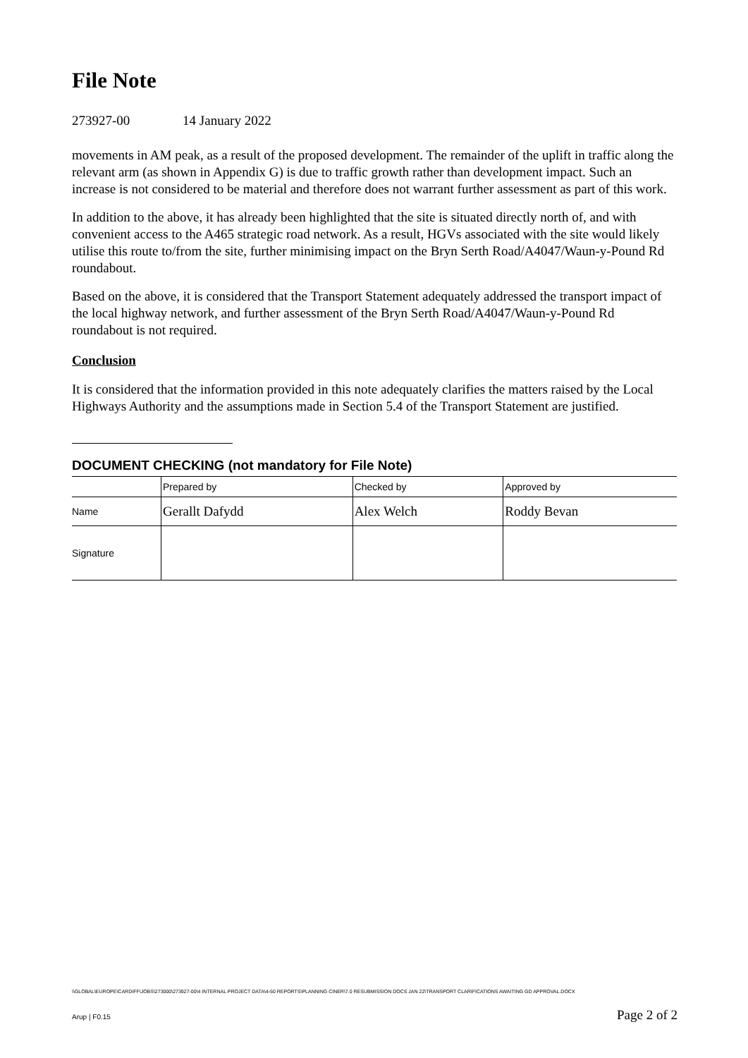File Note
273927-00 14 January 2022
movements in AM peak, as a result of the proposed development. The remainder of the uplift in traffic along the relevant arm (as shown in Appendix G) is due to traffic growth rather than development impact. Such an increase is not considered to be material and therefore does not warrant further assessment as part of this work.
In addition to the above, it has already been highlighted that the site is situated directly north of, and with convenient access to the A465 strategic road network. As a result, HGVs associated with the site would likely utilise this route to/from the site, further minimising impact on the Bryn Serth Road/A4047/Waun-y-Pound Rd roundabout.
Based on the above, it is considered that the Transport Statement adequately addressed the transport impact of the local highway network, and further assessment of the Bryn Serth Road/A4047/Waun-y-Pound Rd roundabout is not required.
Conclusion
It is considered that the information provided in this note adequately clarifies the matters raised by the Local Highways Authority and the assumptions made in Section 5.4 of the Transport Statement are justified.
DOCUMENT CHECKING (not mandatory for File Note)
| | Prepared by | Checked by | Approved by |
| Name | Gerallt Dafydd | Alex Welch | Roddy Bevan |
| Signature | | | |
\\GLOBAL\EUROPE\CARDIFF\JOBS\273000\273927-00\4 INTERNAL PROJECT DATA\4-50 REPORTS\PLANNING CINER\7.0 RESUBMISSION DOCS JAN 22\TRANSPORT CLARIFICATIONS AWAITING GD APPROVAL.DOCX
Arup | F0.15 Page 2 of 2